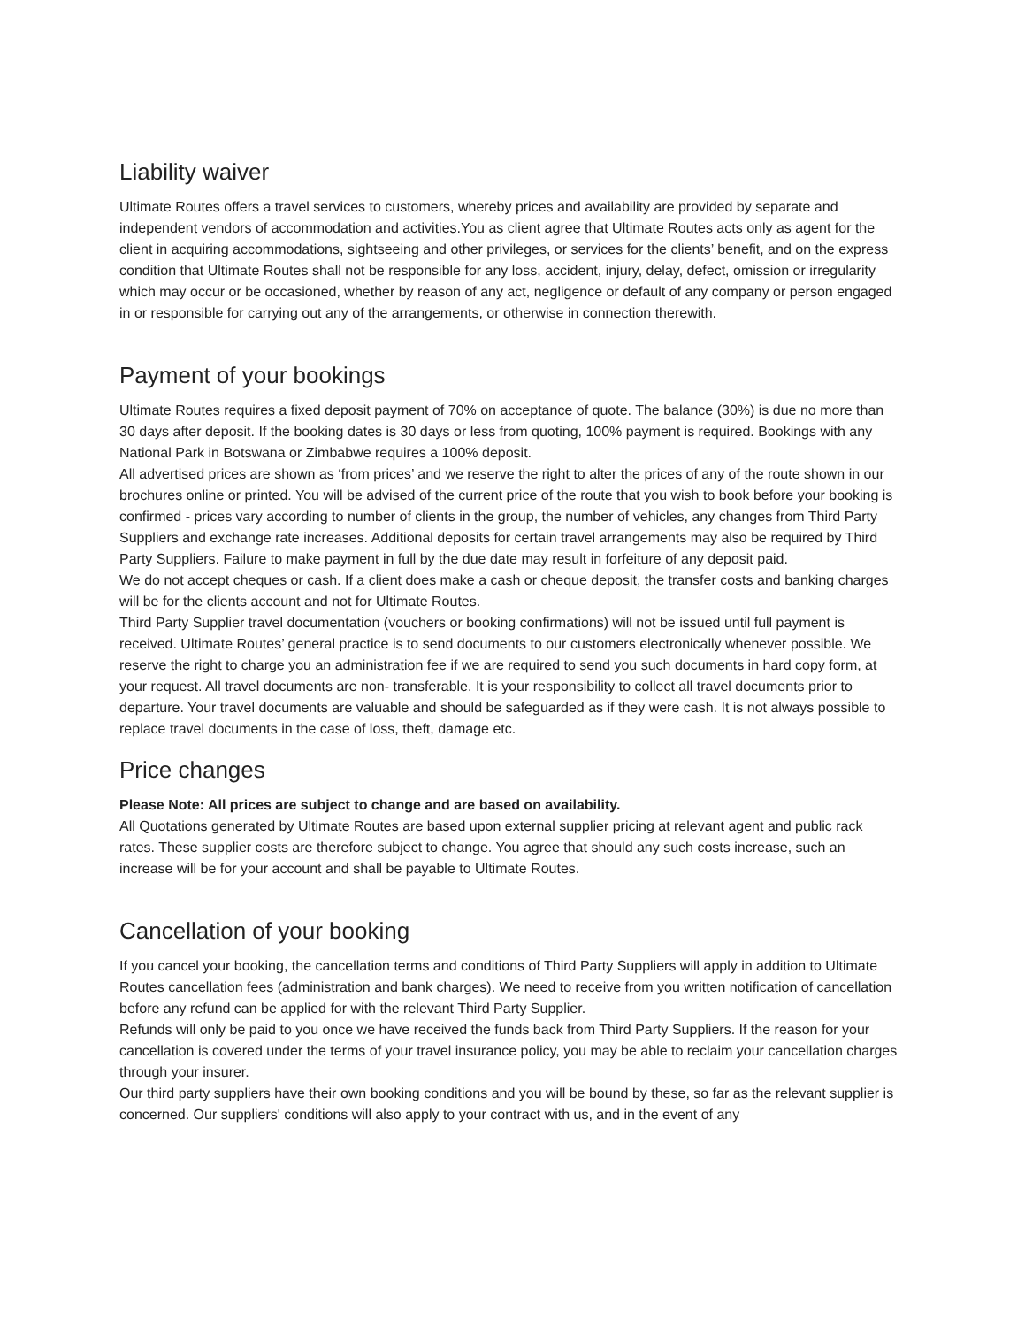Liability waiver
Ultimate Routes offers a travel services to customers, whereby prices and availability are provided by separate and independent vendors of accommodation and activities.You as client agree that Ultimate Routes acts only as agent for the client in acquiring accommodations, sightseeing and other privileges, or services for the clients’ benefit, and on the express condition that Ultimate Routes shall not be responsible for any loss, accident, injury, delay, defect, omission or irregularity which may occur or be occasioned, whether by reason of any act, negligence or default of any company or person engaged in or responsible for carrying out any of the arrangements, or otherwise in connection therewith.
Payment of your bookings
Ultimate Routes requires a fixed deposit payment of 70% on acceptance of quote. The balance (30%) is due no more than 30 days after deposit. If the booking dates is 30 days or less from quoting, 100% payment is required. Bookings with any National Park in Botswana or Zimbabwe requires a 100% deposit.
All advertised prices are shown as ‘from prices’ and we reserve the right to alter the prices of any of the route shown in our brochures online or printed. You will be advised of the current price of the route that you wish to book before your booking is confirmed - prices vary according to number of clients in the group, the number of vehicles, any changes from Third Party Suppliers and exchange rate increases. Additional deposits for certain travel arrangements may also be required by Third Party Suppliers. Failure to make payment in full by the due date may result in forfeiture of any deposit paid.
We do not accept cheques or cash. If a client does make a cash or cheque deposit, the transfer costs and banking charges will be for the clients account and not for Ultimate Routes.
Third Party Supplier travel documentation (vouchers or booking confirmations) will not be issued until full payment is received. Ultimate Routes’ general practice is to send documents to our customers electronically whenever possible. We reserve the right to charge you an administration fee if we are required to send you such documents in hard copy form, at your request. All travel documents are non- transferable. It is your responsibility to collect all travel documents prior to departure. Your travel documents are valuable and should be safeguarded as if they were cash. It is not always possible to replace travel documents in the case of loss, theft, damage etc.
Price changes
Please Note: All prices are subject to change and are based on availability.
All Quotations generated by Ultimate Routes are based upon external supplier pricing at relevant agent and public rack rates. These supplier costs are therefore subject to change. You agree that should any such costs increase, such an increase will be for your account and shall be payable to Ultimate Routes.
Cancellation of your booking
If you cancel your booking, the cancellation terms and conditions of Third Party Suppliers will apply in addition to Ultimate Routes cancellation fees (administration and bank charges). We need to receive from you written notification of cancellation before any refund can be applied for with the relevant Third Party Supplier.
Refunds will only be paid to you once we have received the funds back from Third Party Suppliers. If the reason for your cancellation is covered under the terms of your travel insurance policy, you may be able to reclaim your cancellation charges through your insurer.
Our third party suppliers have their own booking conditions and you will be bound by these, so far as the relevant supplier is concerned. Our suppliers' conditions will also apply to your contract with us, and in the event of any